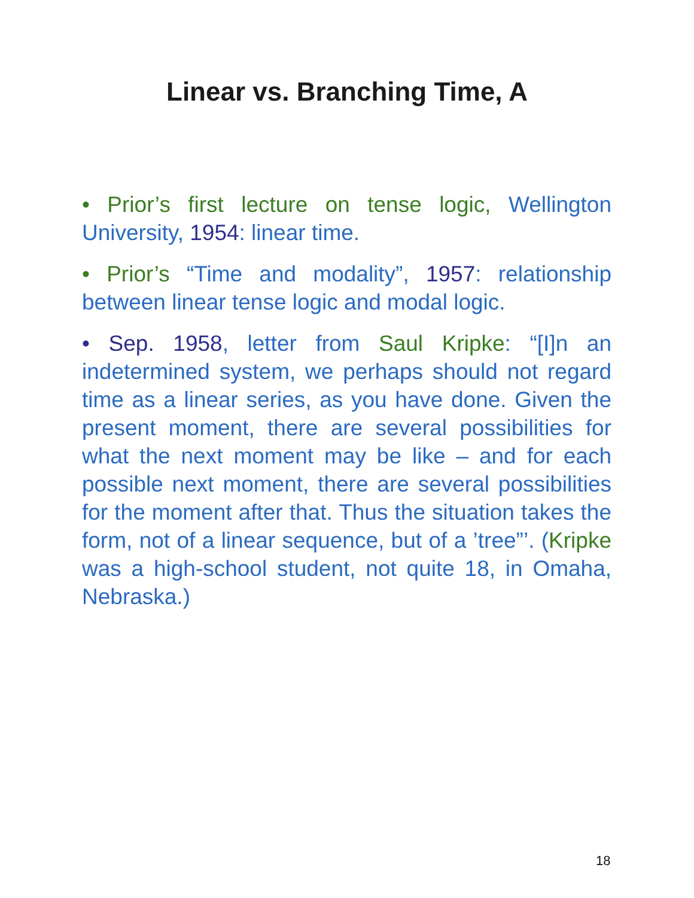Linear vs. Branching Time, A
• Prior’s first lecture on tense logic, Wellington University, 1954: linear time.
• Prior’s “Time and modality”, 1957: relationship between linear tense logic and modal logic.
• Sep. 1958, letter from Saul Kripke: “[I]n an indetermined system, we perhaps should not regard time as a linear series, as you have done. Given the present moment, there are several possibilities for what the next moment may be like – and for each possible next moment, there are several possibilities for the moment after that. Thus the situation takes the form, not of a linear sequence, but of a ’tree”’. (Kripke was a high-school student, not quite 18, in Omaha, Nebraska.)
18